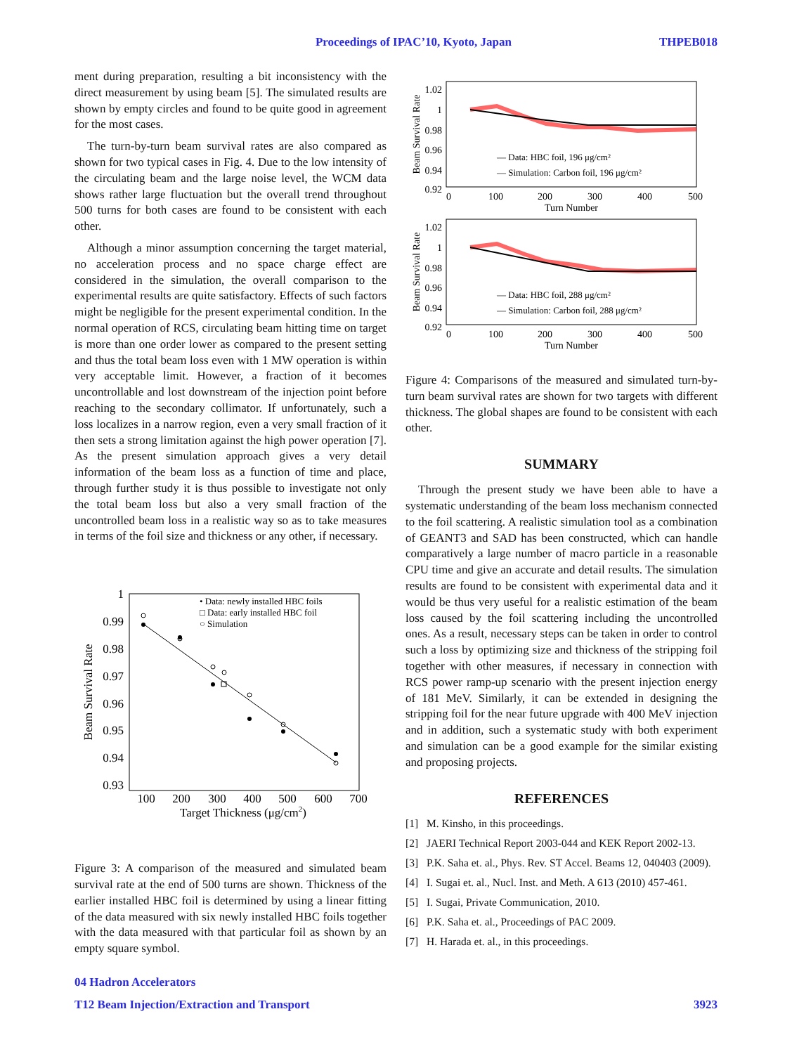Proceedings of IPAC’10, Kyoto, Japan THPEB018
ment during preparation, resulting a bit inconsistency with the direct measurement by using beam [5]. The simulated results are shown by empty circles and found to be quite good in agreement for the most cases.
The turn-by-turn beam survival rates are also compared as shown for two typical cases in Fig. 4. Due to the low intensity of the circulating beam and the large noise level, the WCM data shows rather large fluctuation but the overall trend throughout 500 turns for both cases are found to be consistent with each other.
Although a minor assumption concerning the target material, no acceleration process and no space charge effect are considered in the simulation, the overall comparison to the experimental results are quite satisfactory. Effects of such factors might be negligible for the present experimental condition. In the normal operation of RCS, circulating beam hitting time on target is more than one order lower as compared to the present setting and thus the total beam loss even with 1 MW operation is within very acceptable limit. However, a fraction of it becomes uncontrollable and lost downstream of the injection point before reaching to the secondary collimator. If unfortunately, such a loss localizes in a narrow region, even a very small fraction of it then sets a strong limitation against the high power operation [7]. As the present simulation approach gives a very detail information of the beam loss as a function of time and place, through further study it is thus possible to investigate not only the total beam loss but also a very small fraction of the uncontrolled beam loss in a realistic way so as to take measures in terms of the foil size and thickness or any other, if necessary.
1
0.99
0.98
0.97
0.96
0.95
0.94
0.93
100
200
300
400
500
600
700
Target Thickness (μg/cm2)
Beam Survival Rate
• Data: newly installed HBC foils
□ Data: early installed HBC foil
○ Simulation
Figure 3: A comparison of the measured and simulated beam survival rate at the end of 500 turns are shown. Thickness of the earlier installed HBC foil is determined by using a linear fitting of the data measured with six newly installed HBC foils together with the data measured with that particular foil as shown by an empty square symbol.
1.02
1
0.98
0.96
0.94
0.92
0
100
200
300
400
500
Turn Number
Beam Survival Rate
— Data: HBC foil, 196 μg/cm²
— Simulation: Carbon foil, 196 μg/cm²
1.02
1
0.98
0.96
0.94
0.92
0
100
200
300
400
500
Turn Number
Beam Survival Rate
— Data: HBC foil, 288 μg/cm²
— Simulation: Carbon foil, 288 μg/cm²
Figure 4: Comparisons of the measured and simulated turn-by-turn beam survival rates are shown for two targets with different thickness. The global shapes are found to be consistent with each other.
SUMMARY
Through the present study we have been able to have a systematic understanding of the beam loss mechanism connected to the foil scattering. A realistic simulation tool as a combination of GEANT3 and SAD has been constructed, which can handle comparatively a large number of macro particle in a reasonable CPU time and give an accurate and detail results. The simulation results are found to be consistent with experimental data and it would be thus very useful for a realistic estimation of the beam loss caused by the foil scattering including the uncontrolled ones. As a result, necessary steps can be taken in order to control such a loss by optimizing size and thickness of the stripping foil together with other measures, if necessary in connection with RCS power ramp-up scenario with the present injection energy of 181 MeV. Similarly, it can be extended in designing the stripping foil for the near future upgrade with 400 MeV injection and in addition, such a systematic study with both experiment and simulation can be a good example for the similar existing and proposing projects.
REFERENCES
[1] M. Kinsho, in this proceedings.
[2] JAERI Technical Report 2003-044 and KEK Report 2002-13.
[3] P.K. Saha et. al., Phys. Rev. ST Accel. Beams 12, 040403 (2009).
[4] I. Sugai et. al., Nucl. Inst. and Meth. A 613 (2010) 457-461.
[5] I. Sugai, Private Communication, 2010.
[6] P.K. Saha et. al., Proceedings of PAC 2009.
[7] H. Harada et. al., in this proceedings.
04 Hadron Accelerators
T12 Beam Injection/Extraction and Transport 3923